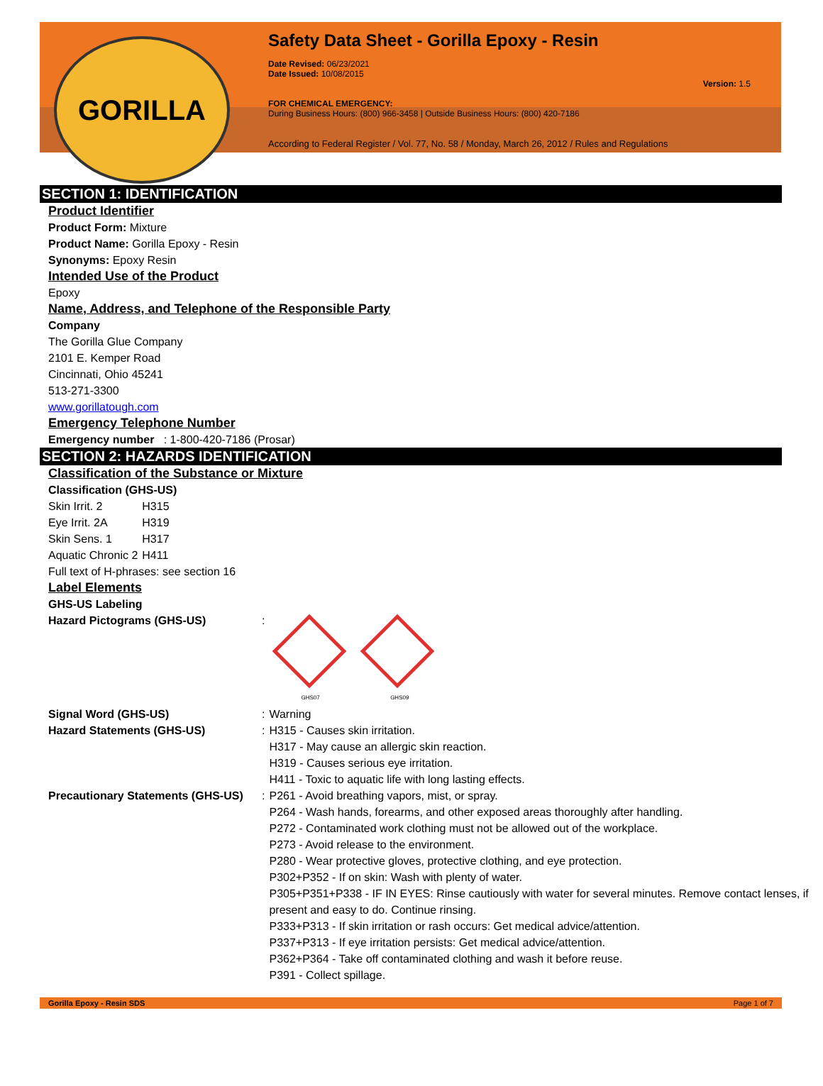GORILLA
Safety Data Sheet - Gorilla Epoxy - Resin
Date Revised: 06/23/2021
Date Issued: 10/08/2015
Version: 1.5
FOR CHEMICAL EMERGENCY:
During Business Hours: (800) 966-3458 | Outside Business Hours: (800) 420-7186
According to Federal Register / Vol. 77, No. 58 / Monday, March 26, 2012 / Rules and Regulations
SECTION 1: IDENTIFICATION
Product Identifier
Product Form: Mixture
Product Name: Gorilla Epoxy - Resin
Synonyms: Epoxy Resin
Intended Use of the Product
Epoxy
Name, Address, and Telephone of the Responsible Party
Company
The Gorilla Glue Company
2101 E. Kemper Road
Cincinnati, Ohio 45241
513-271-3300
www.gorillatough.com
Emergency Telephone Number
Emergency number : 1-800-420-7186 (Prosar)
SECTION 2: HAZARDS IDENTIFICATION
Classification of the Substance or Mixture
Classification (GHS-US)
| Skin Irrit. 2 | H315 |
| Eye Irrit. 2A | H319 |
| Skin Sens. 1 | H317 |
| Aquatic Chronic 2 | H411 |
Full text of H-phrases: see section 16
Label Elements
GHS-US Labeling
| Hazard Pictograms (GHS-US) | : | GHS07 GHS09 |
| Signal Word (GHS-US) | : | Warning |
| Hazard Statements (GHS-US) | : | H315 - Causes skin irritation. H317 - May cause an allergic skin reaction. H319 - Causes serious eye irritation. H411 - Toxic to aquatic life with long lasting effects. |
| Precautionary Statements (GHS-US) | : | P261 - Avoid breathing vapors, mist, or spray. P264 - Wash hands, forearms, and other exposed areas thoroughly after handling. P272 - Contaminated work clothing must not be allowed out of the workplace. P273 - Avoid release to the environment. P280 - Wear protective gloves, protective clothing, and eye protection. P302+P352 - If on skin: Wash with plenty of water. P305+P351+P338 - IF IN EYES: Rinse cautiously with water for several minutes. Remove contact lenses, if present and easy to do. Continue rinsing. P333+P313 - If skin irritation or rash occurs: Get medical advice/attention. P337+P313 - If eye irritation persists: Get medical advice/attention. P362+P364 - Take off contaminated clothing and wash it before reuse. P391 - Collect spillage. |
Gorilla Epoxy - Resin SDS Page 1 of 7